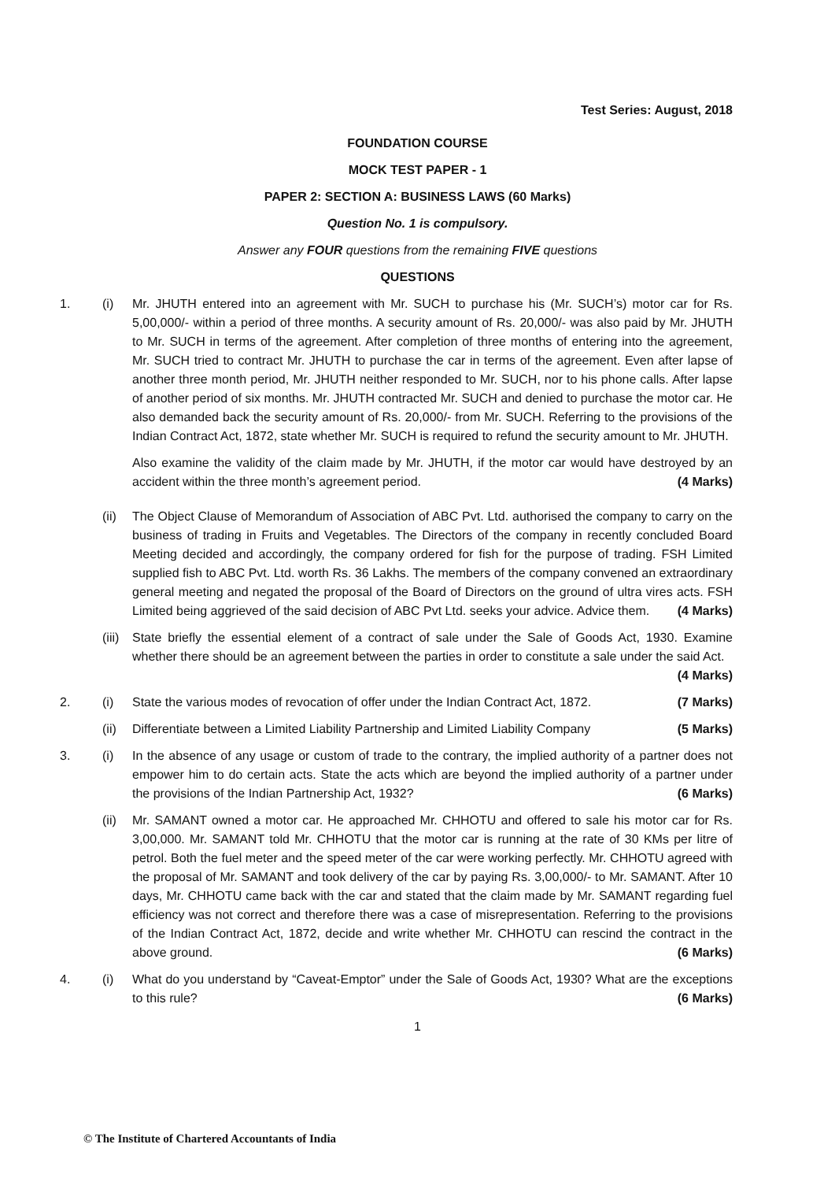Test Series: August, 2018
FOUNDATION COURSE
MOCK TEST PAPER - 1
PAPER 2: SECTION A: BUSINESS LAWS (60 Marks)
Question No. 1 is compulsory.
Answer any FOUR questions from the remaining FIVE questions
QUESTIONS
1. (i) Mr. JHUTH entered into an agreement with Mr. SUCH to purchase his (Mr. SUCH’s) motor car for Rs. 5,00,000/- within a period of three months. A security amount of Rs. 20,000/- was also paid by Mr. JHUTH to Mr. SUCH in terms of the agreement. After completion of three months of entering into the agreement, Mr. SUCH tried to contract Mr. JHUTH to purchase the car in terms of the agreement. Even after lapse of another three month period, Mr. JHUTH neither responded to Mr. SUCH, nor to his phone calls. After lapse of another period of six months. Mr. JHUTH contracted Mr. SUCH and denied to purchase the motor car. He also demanded back the security amount of Rs. 20,000/- from Mr. SUCH. Referring to the provisions of the Indian Contract Act, 1872, state whether Mr. SUCH is required to refund the security amount to Mr. JHUTH.
Also examine the validity of the claim made by Mr. JHUTH, if the motor car would have destroyed by an accident within the three month’s agreement period. (4 Marks)
(ii)
The Object Clause of Memorandum of Association of ABC Pvt. Ltd. authorised the company to carry on the business of trading in Fruits and Vegetables. The Directors of the company in recently concluded Board Meeting decided and accordingly, the company ordered for fish for the purpose of trading. FSH Limited supplied fish to ABC Pvt. Ltd. worth Rs. 36 Lakhs. The members of the company convened an extraordinary general meeting and negated the proposal of the Board of Directors on the ground of ultra vires acts. FSH Limited being aggrieved of the said decision of ABC Pvt Ltd. seeks your advice. Advice them. (4 Marks)
(iii)
State briefly the essential element of a contract of sale under the Sale of Goods Act, 1930. Examine whether there should be an agreement between the parties in order to constitute a sale under the said Act. (4 Marks)
2. (i) State the various modes of revocation of offer under the Indian Contract Act, 1872. (7 Marks)
(ii)
Differentiate between a Limited Liability Partnership and Limited Liability Company (5 Marks)
3. (i) In the absence of any usage or custom of trade to the contrary, the implied authority of a partner does not empower him to do certain acts. State the acts which are beyond the implied authority of a partner under the provisions of the Indian Partnership Act, 1932? (6 Marks)
(ii)
Mr. SAMANT owned a motor car. He approached Mr. CHHOTU and offered to sale his motor car for Rs. 3,00,000. Mr. SAMANT told Mr. CHHOTU that the motor car is running at the rate of 30 KMs per litre of petrol. Both the fuel meter and the speed meter of the car were working perfectly. Mr. CHHOTU agreed with the proposal of Mr. SAMANT and took delivery of the car by paying Rs. 3,00,000/- to Mr. SAMANT. After 10 days, Mr. CHHOTU came back with the car and stated that the claim made by Mr. SAMANT regarding fuel efficiency was not correct and therefore there was a case of misrepresentation. Referring to the provisions of the Indian Contract Act, 1872, decide and write whether Mr. CHHOTU can rescind the contract in the above ground. (6 Marks)
4. (i) What do you understand by “Caveat-Emptor” under the Sale of Goods Act, 1930? What are the exceptions to this rule? (6 Marks)
1
© The Institute of Chartered Accountants of India